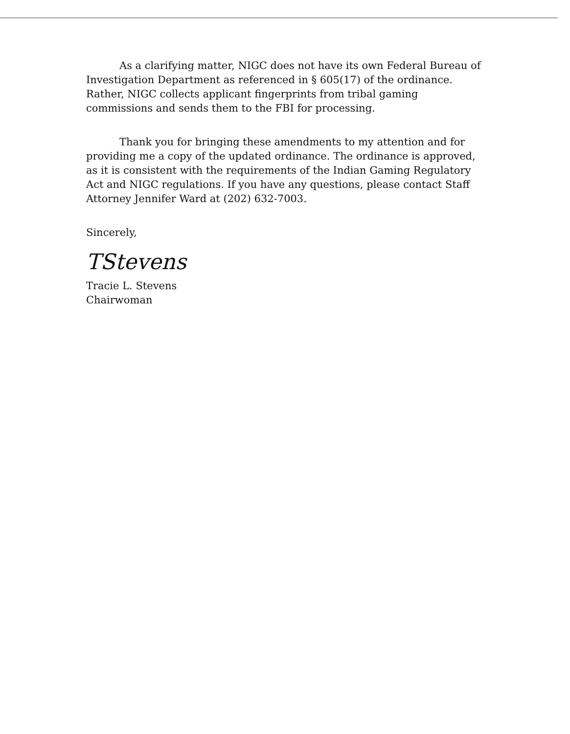As a clarifying matter, NIGC does not have its own Federal Bureau of Investigation Department as referenced in § 605(17) of the ordinance. Rather, NIGC collects applicant fingerprints from tribal gaming commissions and sends them to the FBI for processing.
Thank you for bringing these amendments to my attention and for providing me a copy of the updated ordinance. The ordinance is approved, as it is consistent with the requirements of the Indian Gaming Regulatory Act and NIGC regulations. If you have any questions, please contact Staff Attorney Jennifer Ward at (202) 632-7003.
Sincerely,
TStevens
Tracie L. Stevens
Chairwoman